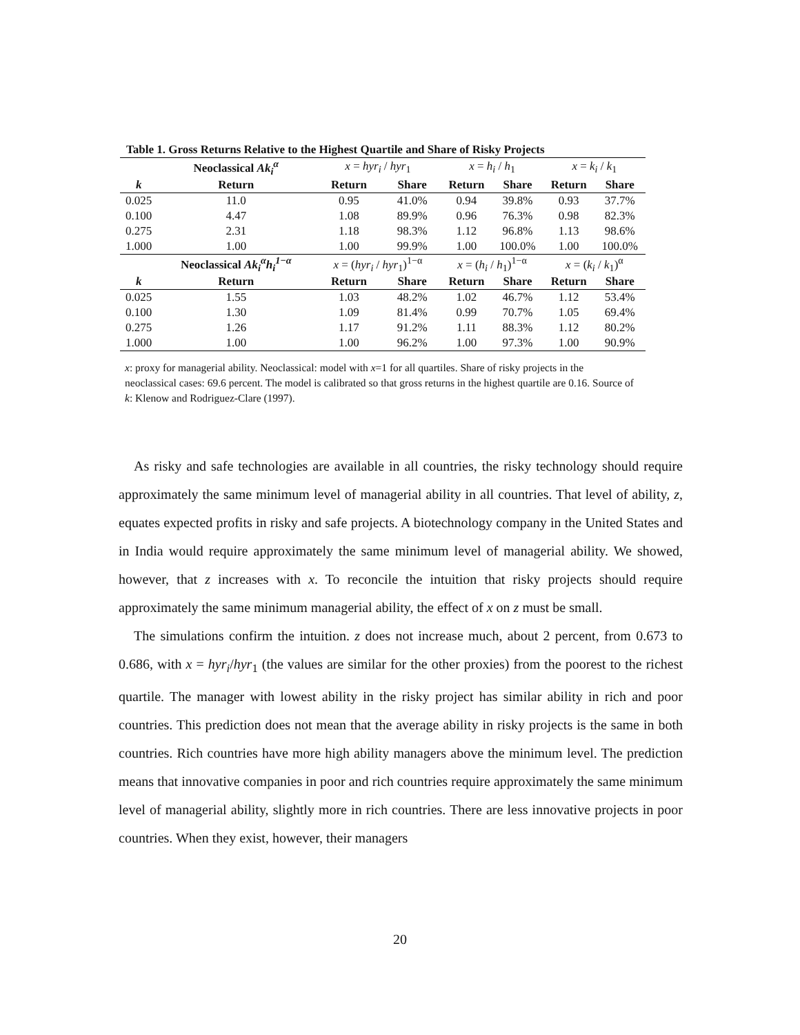Table 1. Gross Returns Relative to the Highest Quartile and Share of Risky Projects
| | Neoclassical Ak<sub>i</sub><sup>α</sup> | x = hyr<sub>i</sub> / hyr<sub>1</sub> | | x = h<sub>i</sub> / h<sub>1</sub> | | x = k<sub>i</sub> / k<sub>1</sub> | |
| k | Return | Return | Share | Return | Share | Return | Share |
| 0.025 | 11.0 | 0.95 | 41.0% | 0.94 | 39.8% | 0.93 | 37.7% |
| 0.100 | 4.47 | 1.08 | 89.9% | 0.96 | 76.3% | 0.98 | 82.3% |
| 0.275 | 2.31 | 1.18 | 98.3% | 1.12 | 96.8% | 1.13 | 98.6% |
| 1.000 | 1.00 | 1.00 | 99.9% | 1.00 | 100.0% | 1.00 | 100.0% |
| | Neoclassical Ak<sub>i</sub><sup>α</sup>h<sub>i</sub><sup>1−α</sup> | x = ( hyr<sub>i</sub> / hyr<sub>1</sub>)<sup>1−α</sup> | | x = ( h<sub>i</sub> / h<sub>1</sub>)<sup>1−α</sup> | | x = ( k<sub>i</sub> / k<sub>1</sub>)<sup>α</sup> | |
| k | Return | Return | Share | Return | Share | Return | Share |
| 0.025 | 1.55 | 1.03 | 48.2% | 1.02 | 46.7% | 1.12 | 53.4% |
| 0.100 | 1.30 | 1.09 | 81.4% | 0.99 | 70.7% | 1.05 | 69.4% |
| 0.275 | 1.26 | 1.17 | 91.2% | 1.11 | 88.3% | 1.12 | 80.2% |
| 1.000 | 1.00 | 1.00 | 96.2% | 1.00 | 97.3% | 1.00 | 90.9% |
x: proxy for managerial ability. Neoclassical: model with x=1 for all quartiles. Share of risky projects in the neoclassical cases: 69.6 percent. The model is calibrated so that gross returns in the highest quartile are 0.16. Source of k: Klenow and Rodriguez-Clare (1997).
As risky and safe technologies are available in all countries, the risky technology should require approximately the same minimum level of managerial ability in all countries. That level of ability, z, equates expected profits in risky and safe projects. A biotechnology company in the United States and in India would require approximately the same minimum level of managerial ability. We showed, however, that z increases with x. To reconcile the intuition that risky projects should require approximately the same minimum managerial ability, the effect of x on z must be small.
The simulations confirm the intuition. z does not increase much, about 2 percent, from 0.673 to 0.686, with x = hyr<sub>i</sub>/hyr<sub>1</sub> (the values are similar for the other proxies) from the poorest to the richest quartile. The manager with lowest ability in the risky project has similar ability in rich and poor countries. This prediction does not mean that the average ability in risky projects is the same in both countries. Rich countries have more high ability managers above the minimum level. The prediction means that innovative companies in poor and rich countries require approximately the same minimum level of managerial ability, slightly more in rich countries. There are less innovative projects in poor countries. When they exist, however, their managers
20